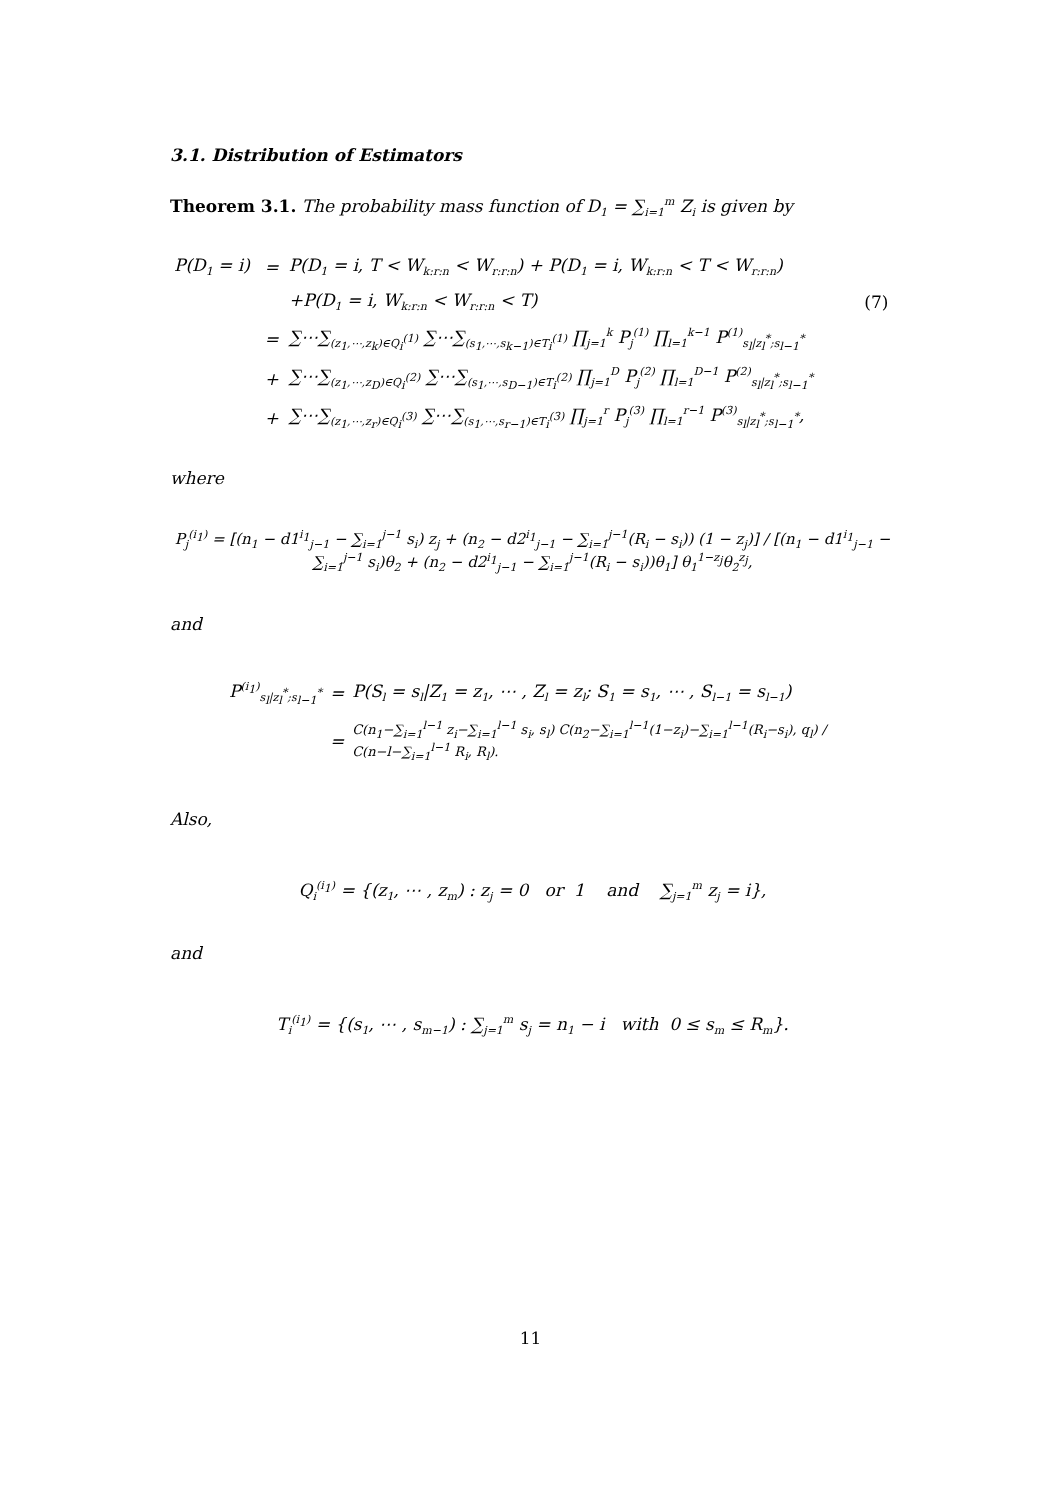3.1. Distribution of Estimators
Theorem 3.1. The probability mass function of D<sub>1</sub> = ∑<sub>i=1</sub><sup>m</sup> Z<sub>i</sub> is given by
| P(D<sub>1</sub> = i) | = | P(D<sub>1</sub> = i, T < W<sub>k:r:n</sub> < W<sub>r:r:n</sub>) + P(D<sub>1</sub> = i, W<sub>k:r:n</sub> < T < W<sub>r:r:n</sub>) | |
| | | +P(D<sub>1</sub> = i, W<sub>k:r:n</sub> < W<sub>r:r:n</sub> < T) | (7) |
| | = | ∑⋯∑<sub>(z<sub>1</sub>,⋯,z<sub>k</sub>)∈Q<sub>i</sub><sup>(1)</sup></sub> ∑⋯∑<sub>(s<sub>1</sub>,⋯,s<sub>k−1</sub>)∈T<sub>i</sub><sup>(1)</sup></sub> ∏<sub>j=1</sub><sup>k</sup> P<sub>j</sub><sup>(1)</sup> ∏<sub>l=1</sub><sup>k−1</sup> P<sup>(1)</sup><sub>s<sub>l</sub>/z<sub>l</sub><sup>*</sup>;s<sub>l−1</sub><sup>*</sup></sub> | |
| | + | ∑⋯∑<sub>(z<sub>1</sub>,⋯,z<sub>D</sub>)∈Q<sub>i</sub><sup>(2)</sup></sub> ∑⋯∑<sub>(s<sub>1</sub>,⋯,s<sub>D−1</sub>)∈T<sub>i</sub><sup>(2)</sup></sub> ∏<sub>j=1</sub><sup>D</sup> P<sub>j</sub><sup>(2)</sup> ∏<sub>l=1</sub><sup>D−1</sup> P<sup>(2)</sup><sub>s<sub>l</sub>/z<sub>l</sub><sup>*</sup>;s<sub>l−1</sub><sup>*</sup></sub> | |
| | + | ∑⋯∑<sub>(z<sub>1</sub>,⋯,z<sub>r</sub>)∈Q<sub>i</sub><sup>(3)</sup></sub> ∑⋯∑<sub>(s<sub>1</sub>,⋯,s<sub>r−1</sub>)∈T<sub>i</sub><sup>(3)</sup></sub> ∏<sub>j=1</sub><sup>r</sup> P<sub>j</sub><sup>(3)</sup> ∏<sub>l=1</sub><sup>r−1</sup> P<sup>(3)</sup><sub>s<sub>l</sub>/z<sub>l</sub><sup>*</sup>;s<sub>l−1</sub><sup>*</sup></sub>, | |
where
P<sub>j</sub><sup>(i<sub>1</sub>)</sup> = [(n<sub>1</sub> − d1<sup>i<sub>1</sub></sup><sub>j−1</sub> − ∑<sub>i=1</sub><sup>j−1</sup> s<sub>i</sub>) z<sub>j</sub> + (n<sub>2</sub> − d2<sup>i<sub>1</sub></sup><sub>j−1</sub> − ∑<sub>i=1</sub><sup>j−1</sup>(R<sub>i</sub> − s<sub>i</sub>)) (1 − z<sub>j</sub>)] / [(n<sub>1</sub> − d1<sup>i<sub>1</sub></sup><sub>j−1</sub> − ∑<sub>i=1</sub><sup>j−1</sup> s<sub>i</sub>)θ<sub>2</sub> + (n<sub>2</sub> − d2<sup>i<sub>1</sub></sup><sub>j−1</sub> − ∑<sub>i=1</sub><sup>j−1</sup>(R<sub>i</sub> − s<sub>i</sub>))θ<sub>1</sub>] θ<sub>1</sub><sup>1−z<sub>j</sub></sup>θ<sub>2</sub><sup>z<sub>j</sub></sup>,
and
| P<sup>(i<sub>1</sub>)</sup><sub>s<sub>l</sub>/z<sub>l</sub><sup>*</sup>;s<sub>l−1</sub><sup>*</sup></sub> | = | P(S<sub>l</sub> = s<sub>l</sub>/Z<sub>1</sub> = z<sub>1</sub>, ⋯ , Z<sub>l</sub> = z<sub>l</sub>; S<sub>1</sub> = s<sub>1</sub>, ⋯ , S<sub>l−1</sub> = s<sub>l−1</sub>) |
| | = | C(n<sub>1</sub>−∑<sub>i=1</sub><sup>l−1</sup> z<sub>i</sub>−∑<sub>i=1</sub><sup>l−1</sup> s<sub>i</sub>, s<sub>l</sub>) C(n<sub>2</sub>−∑<sub>i=1</sub><sup>l−1</sup>(1−z<sub>i</sub>)−∑<sub>i=1</sub><sup>l−1</sup>(R<sub>i</sub>−s<sub>i</sub>), q<sub>l</sub>) / C(n−l−∑<sub>i=1</sub><sup>l−1</sup> R<sub>i</sub>, R<sub>l</sub>). |
Also,
Q<sub>i</sub><sup>(i<sub>1</sub>)</sup> = {(z<sub>1</sub>, ⋯ , z<sub>m</sub>) : z<sub>j</sub> = 0 or 1 and ∑<sub>j=1</sub><sup>m</sup> z<sub>j</sub> = i},
and
T<sub>i</sub><sup>(i<sub>1</sub>)</sup> = {(s<sub>1</sub>, ⋯ , s<sub>m−1</sub>) : ∑<sub>j=1</sub><sup>m</sup> s<sub>j</sub> = n<sub>1</sub> − i with 0 ≤ s<sub>m</sub> ≤ R<sub>m</sub>}.
11